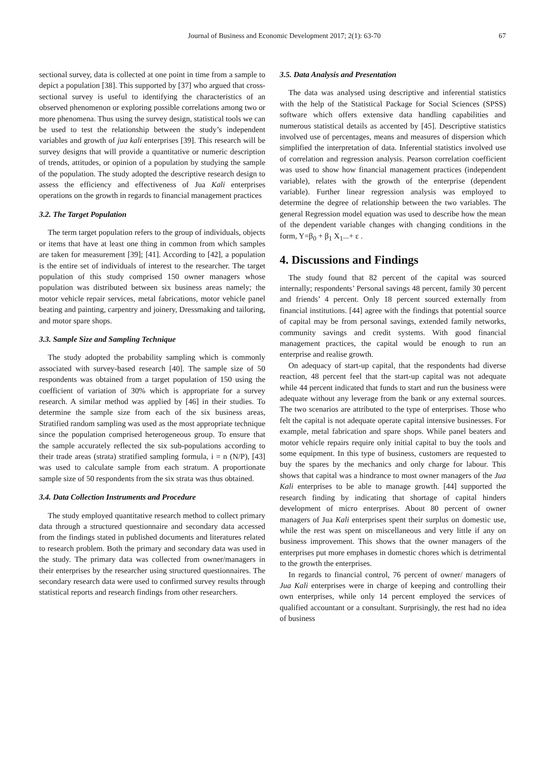Journal of Business and Economic Development 2017; 2(1): 63-70 67
sectional survey, data is collected at one point in time from a sample to depict a population [38]. This supported by [37] who argued that cross-sectional survey is useful to identifying the characteristics of an observed phenomenon or exploring possible correlations among two or more phenomena. Thus using the survey design, statistical tools we can be used to test the relationship between the study’s independent variables and growth of jua kali enterprises [39]. This research will be survey designs that will provide a quantitative or numeric description of trends, attitudes, or opinion of a population by studying the sample of the population. The study adopted the descriptive research design to assess the efficiency and effectiveness of Jua Kali enterprises operations on the growth in regards to financial management practices
3.2. The Target Population
The term target population refers to the group of individuals, objects or items that have at least one thing in common from which samples are taken for measurement [39]; [41]. According to [42], a population is the entire set of individuals of interest to the researcher. The target population of this study comprised 150 owner managers whose population was distributed between six business areas namely; the motor vehicle repair services, metal fabrications, motor vehicle panel beating and painting, carpentry and joinery, Dressmaking and tailoring, and motor spare shops.
3.3. Sample Size and Sampling Technique
The study adopted the probability sampling which is commonly associated with survey-based research [40]. The sample size of 50 respondents was obtained from a target population of 150 using the coefficient of variation of 30% which is appropriate for a survey research. A similar method was applied by [46] in their studies. To determine the sample size from each of the six business areas, Stratified random sampling was used as the most appropriate technique since the population comprised heterogeneous group. To ensure that the sample accurately reflected the six sub-populations according to their trade areas (strata) stratified sampling formula, i = n (N/P), [43] was used to calculate sample from each stratum. A proportionate sample size of 50 respondents from the six strata was thus obtained.
3.4. Data Collection Instruments and Procedure
The study employed quantitative research method to collect primary data through a structured questionnaire and secondary data accessed from the findings stated in published documents and literatures related to research problem. Both the primary and secondary data was used in the study. The primary data was collected from owner/managers in their enterprises by the researcher using structured questionnaires. The secondary research data were used to confirmed survey results through statistical reports and research findings from other researchers.
3.5. Data Analysis and Presentation
The data was analysed using descriptive and inferential statistics with the help of the Statistical Package for Social Sciences (SPSS) software which offers extensive data handling capabilities and numerous statistical details as accented by [45]. Descriptive statistics involved use of percentages, means and measures of dispersion which simplified the interpretation of data. Inferential statistics involved use of correlation and regression analysis. Pearson correlation coefficient was used to show how financial management practices (independent variable), relates with the growth of the enterprise (dependent variable). Further linear regression analysis was employed to determine the degree of relationship between the two variables. The general Regression model equation was used to describe how the mean of the dependent variable changes with changing conditions in the form, Y=β<sub>0</sub> + β<sub>1</sub> X<sub>1</sub>...+ ε .
4. Discussions and Findings
The study found that 82 percent of the capital was sourced internally; respondents’ Personal savings 48 percent, family 30 percent and friends’ 4 percent. Only 18 percent sourced externally from financial institutions. [44] agree with the findings that potential source of capital may be from personal savings, extended family networks, community savings and credit systems. With good financial management practices, the capital would be enough to run an enterprise and realise growth.
On adequacy of start-up capital, that the respondents had diverse reaction, 48 percent feel that the start-up capital was not adequate while 44 percent indicated that funds to start and run the business were adequate without any leverage from the bank or any external sources. The two scenarios are attributed to the type of enterprises. Those who felt the capital is not adequate operate capital intensive businesses. For example, metal fabrication and spare shops. While panel beaters and motor vehicle repairs require only initial capital to buy the tools and some equipment. In this type of business, customers are requested to buy the spares by the mechanics and only charge for labour. This shows that capital was a hindrance to most owner managers of the Jua Kali enterprises to be able to manage growth. [44] supported the research finding by indicating that shortage of capital hinders development of micro enterprises. About 80 percent of owner managers of Jua Kali enterprises spent their surplus on domestic use, while the rest was spent on miscellaneous and very little if any on business improvement. This shows that the owner managers of the enterprises put more emphases in domestic chores which is detrimental to the growth the enterprises.
In regards to financial control, 76 percent of owner/ managers of Jua Kali enterprises were in charge of keeping and controlling their own enterprises, while only 14 percent employed the services of qualified accountant or a consultant. Surprisingly, the rest had no idea of business